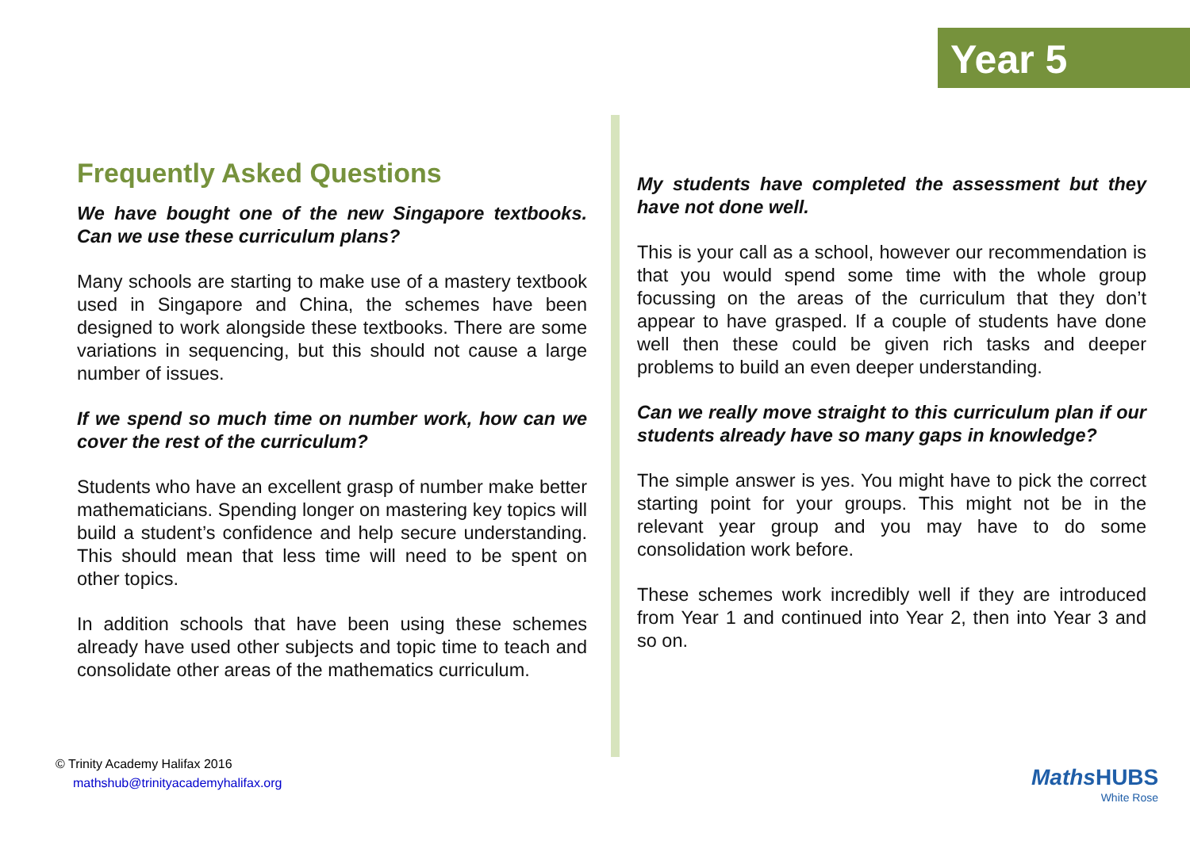Year 5
Frequently Asked Questions
We have bought one of the new Singapore textbooks. Can we use these curriculum plans?
Many schools are starting to make use of a mastery textbook used in Singapore and China, the schemes have been designed to work alongside these textbooks. There are some variations in sequencing, but this should not cause a large number of issues.
If we spend so much time on number work, how can we cover the rest of the curriculum?
Students who have an excellent grasp of number make better mathematicians. Spending longer on mastering key topics will build a student’s confidence and help secure understanding. This should mean that less time will need to be spent on other topics.
In addition schools that have been using these schemes already have used other subjects and topic time to teach and consolidate other areas of the mathematics curriculum.
My students have completed the assessment but they have not done well.
This is your call as a school, however our recommendation is that you would spend some time with the whole group focussing on the areas of the curriculum that they don’t appear to have grasped. If a couple of students have done well then these could be given rich tasks and deeper problems to build an even deeper understanding.
Can we really move straight to this curriculum plan if our students already have so many gaps in knowledge?
The simple answer is yes. You might have to pick the correct starting point for your groups. This might not be in the relevant year group and you may have to do some consolidation work before.
These schemes work incredibly well if they are introduced from Year 1 and continued into Year 2, then into Year 3 and so on.
© Trinity Academy Halifax 2016
mathshub@trinityacademyhalifax.org
Maths HUBS
White Rose